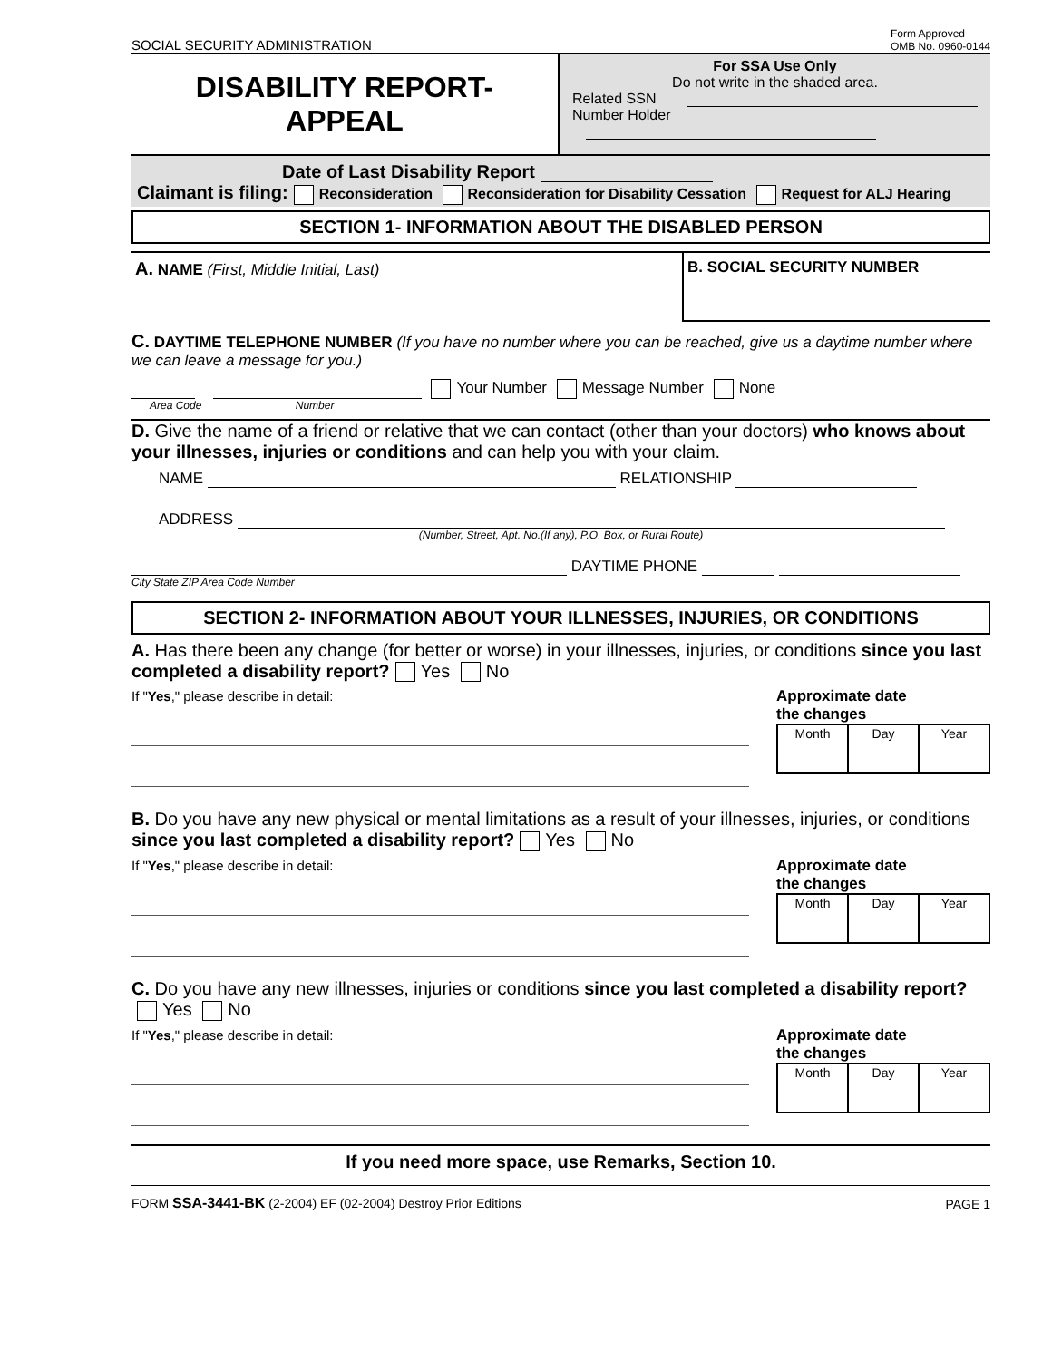SOCIAL SECURITY ADMINISTRATION Form Approved
OMB No. 0960-0144
DISABILITY REPORT-
APPEAL
For SSA Use Only
Do not write in the shaded area.
Related SSN
Number Holder
Date of Last Disability Report
Claimant is filing: Reconsideration Reconsideration for Disability Cessation Request for ALJ Hearing
SECTION 1- INFORMATION ABOUT THE DISABLED PERSON
A. NAME (First, Middle Initial, Last)
B. SOCIAL SECURITY NUMBER
C. DAYTIME TELEPHONE NUMBER (If you have no number where you can be reached, give us a daytime number where we can leave a message for you.)
Your Number Message Number None
Area Code Number
D. Give the name of a friend or relative that we can contact (other than your doctors) who knows about your illnesses, injuries or conditions and can help you with your claim.
NAME RELATIONSHIP
ADDRESS
(Number, Street, Apt. No.(If any), P.O. Box, or Rural Route)
DAYTIME PHONE
City State ZIP Area Code Number
SECTION 2- INFORMATION ABOUT YOUR ILLNESSES, INJURIES, OR CONDITIONS
A. Has there been any change (for better or worse) in your illnesses, injuries, or conditions since you last completed a disability report? Yes No
If "Yes," please describe in detail:
Approximate date
the changes
| Month | Day | Year |
B. Do you have any new physical or mental limitations as a result of your illnesses, injuries, or conditions since you last completed a disability report? Yes No
If "Yes," please describe in detail:
Approximate date
the changes
| Month | Day | Year |
C. Do you have any new illnesses, injuries or conditions since you last completed a disability report? Yes No
If "Yes," please describe in detail:
Approximate date
the changes
| Month | Day | Year |
If you need more space, use Remarks, Section 10.
FORM SSA-3441-BK (2-2004) EF (02-2004) Destroy Prior Editions PAGE 1